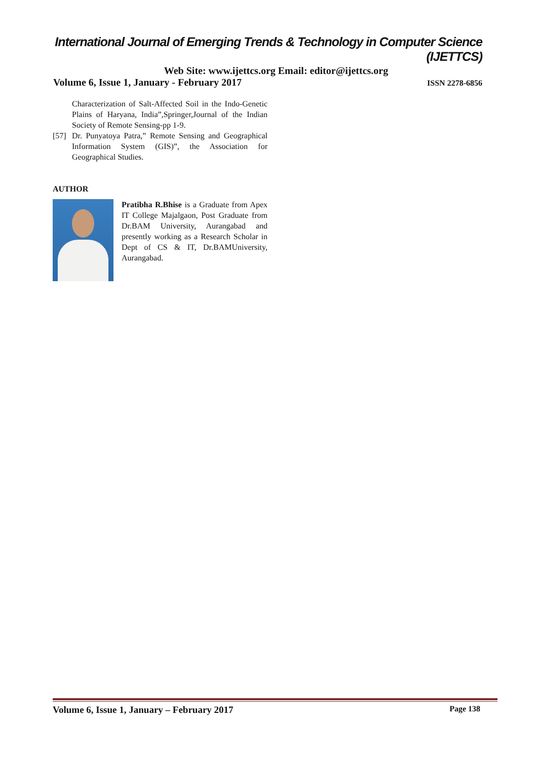International Journal of Emerging Trends & Technology in Computer Science (IJETTCS)
Web Site: www.ijettcs.org Email: editor@ijettcs.org
Volume 6, Issue 1, January - February 2017 ISSN 2278-6856
Characterization of Salt-Affected Soil in the Indo-Genetic Plains of Haryana, India”,Springer,Journal of the Indian Society of Remote Sensing-pp 1-9.
[57]
Dr. Punyatoya Patra,” Remote Sensing and Geographical Information System (GIS)”, the Association for Geographical Studies.
AUTHOR
Pratibha R.Bhise is a Graduate from Apex IT College Majalgaon, Post Graduate from Dr.BAM University, Aurangabad and presently working as a Research Scholar in Dept of CS & IT, Dr.BAMUniversity, Aurangabad.
Volume 6, Issue 1, January – February 2017 Page 138